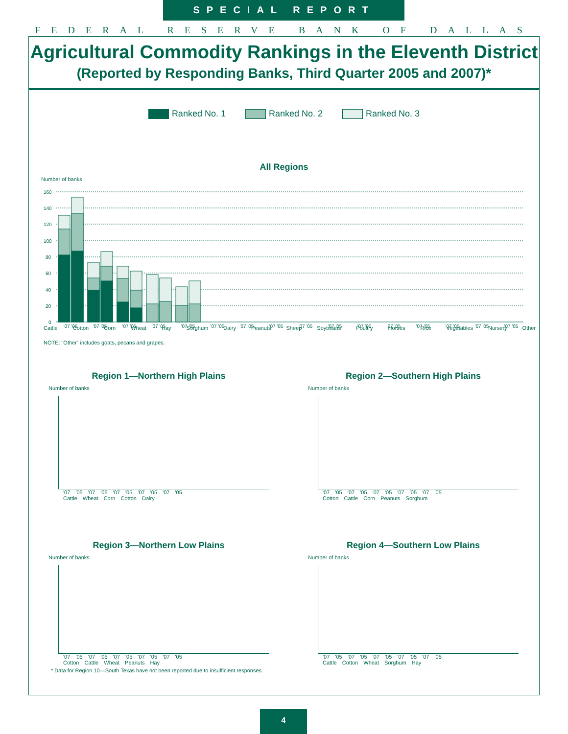SPECIAL REPORT
FEDERAL RESERVE BANK OF DALLAS
Agricultural Commodity Rankings in the Eleventh District
(Reported by Responding Banks, Third Quarter 2005 and 2007)*
Ranked No. 1 Ranked No. 2 Ranked No. 3
All Regions
Number of banks
160
140
120
100
80
60
40
20
0
'07 '05
'07 '05
'07 '05
'07 '05
'07 '05
'07 '05
'07 '05
'07 '05
'07 '05
'07 '05
'07 '05
'07 '05
'07 '05
'07 '05
'07 '05
'07 '05
Cattle Cotton Corn Wheat Hay Sorghum Dairy Peanuts Sheep Soybeans Poultry Horses Rice Vegetables Nursery Other
NOTE: “Other” includes goats, pecans and grapes.
Region 1—Northern High Plains
Number of banks
'07 '05 '07 '05 '07 '05 '07 '05 '07 '05
Cattle Wheat Corn Cotton Dairy
Region 2—Southern High Plains
Number of banks
'07 '05 '07 '05 '07 '05 '07 '05 '07 '05
Cotton Cattle Corn Peanuts Sorghum
Region 3—Northern Low Plains
Number of banks
'07 '05 '07 '05 '07 '05 '07 '05 '07 '05
Cotton Cattle Wheat Peanuts Hay
Region 4—Southern Low Plains
Number of banks
'07 '05 '07 '05 '07 '05 '07 '05 '07 '05
Cattle Cotton Wheat Sorghum Hay
* Data for Region 10—South Texas have not been reported due to insufficient responses.
4